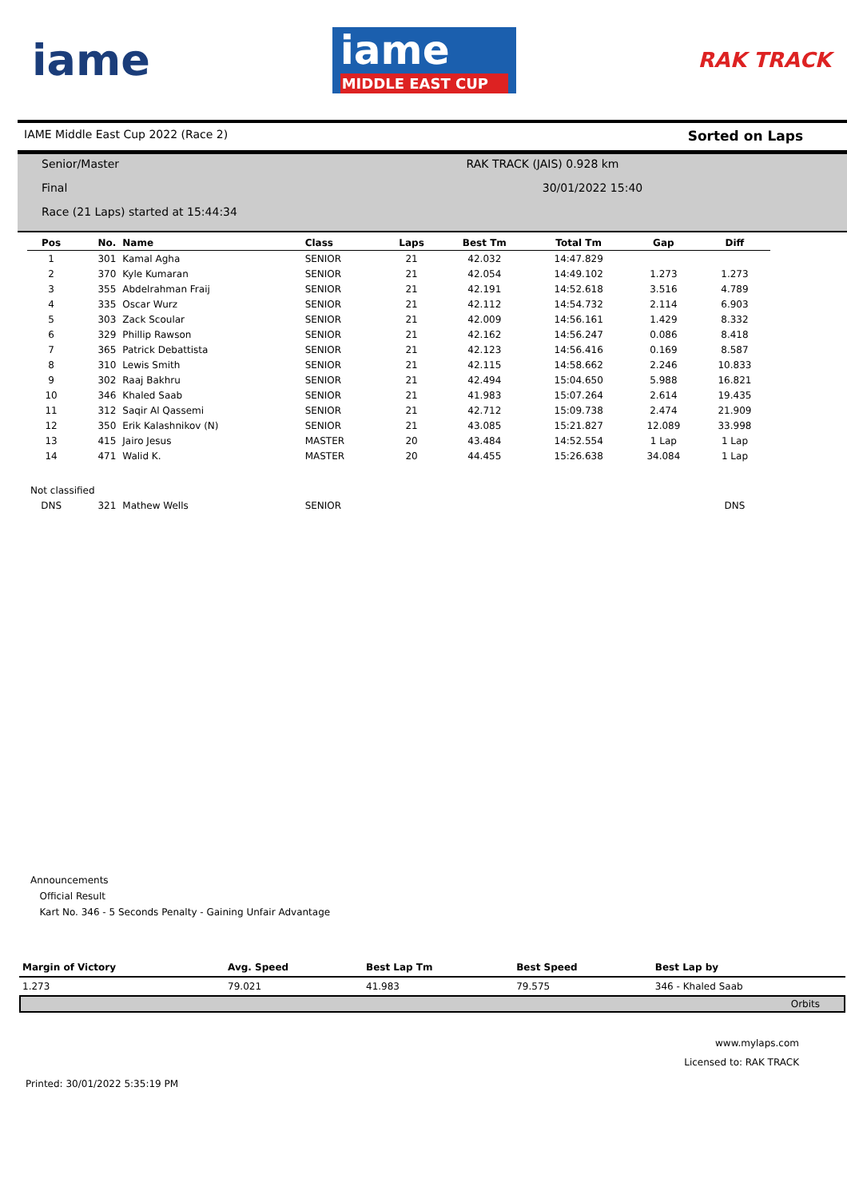iame
iame
MIDDLE EAST CUP
RAK TRACK
IAME Middle East Cup 2022 (Race 2) Sorted on Laps
Senior/Master RAK TRACK (JAIS) 0.928 km
Final 30/01/2022 15:40
Race (21 Laps) started at 15:44:34
| Pos | No. | Name | Class | Laps | Best Tm | Total Tm | Gap | Diff |
| --- | --- | --- | --- | --- | --- | --- | --- | --- |
| 1 | 301 | Kamal Agha | SENIOR | 21 | 42.032 | 14:47.829 | | |
| 2 | 370 | Kyle Kumaran | SENIOR | 21 | 42.054 | 14:49.102 | 1.273 | 1.273 |
| 3 | 355 | Abdelrahman Fraij | SENIOR | 21 | 42.191 | 14:52.618 | 3.516 | 4.789 |
| 4 | 335 | Oscar Wurz | SENIOR | 21 | 42.112 | 14:54.732 | 2.114 | 6.903 |
| 5 | 303 | Zack Scoular | SENIOR | 21 | 42.009 | 14:56.161 | 1.429 | 8.332 |
| 6 | 329 | Phillip Rawson | SENIOR | 21 | 42.162 | 14:56.247 | 0.086 | 8.418 |
| 7 | 365 | Patrick Debattista | SENIOR | 21 | 42.123 | 14:56.416 | 0.169 | 8.587 |
| 8 | 310 | Lewis Smith | SENIOR | 21 | 42.115 | 14:58.662 | 2.246 | 10.833 |
| 9 | 302 | Raaj Bakhru | SENIOR | 21 | 42.494 | 15:04.650 | 5.988 | 16.821 |
| 10 | 346 | Khaled Saab | SENIOR | 21 | 41.983 | 15:07.264 | 2.614 | 19.435 |
| 11 | 312 | Saqir Al Qassemi | SENIOR | 21 | 42.712 | 15:09.738 | 2.474 | 21.909 |
| 12 | 350 | Erik Kalashnikov (N) | SENIOR | 21 | 43.085 | 15:21.827 | 12.089 | 33.998 |
| 13 | 415 | Jairo Jesus | MASTER | 20 | 43.484 | 14:52.554 | 1 Lap | 1 Lap |
| 14 | 471 | Walid K. | MASTER | 20 | 44.455 | 15:26.638 | 34.084 | 1 Lap |
| Not classified | | | | | | | | |
| DNS | 321 | Mathew Wells | SENIOR | | | | | DNS |
Announcements
Official Result
Kart No. 346 - 5 Seconds Penalty - Gaining Unfair Advantage
| Margin of Victory | Avg. Speed | Best Lap Tm | Best Speed | Best Lap by |
| --- | --- | --- | --- | --- |
| 1.273 | 79.021 | 41.983 | 79.575 | 346 - Khaled Saab |
Orbits
www.mylaps.com
Licensed to: RAK TRACK
Printed: 30/01/2022 5:35:19 PM